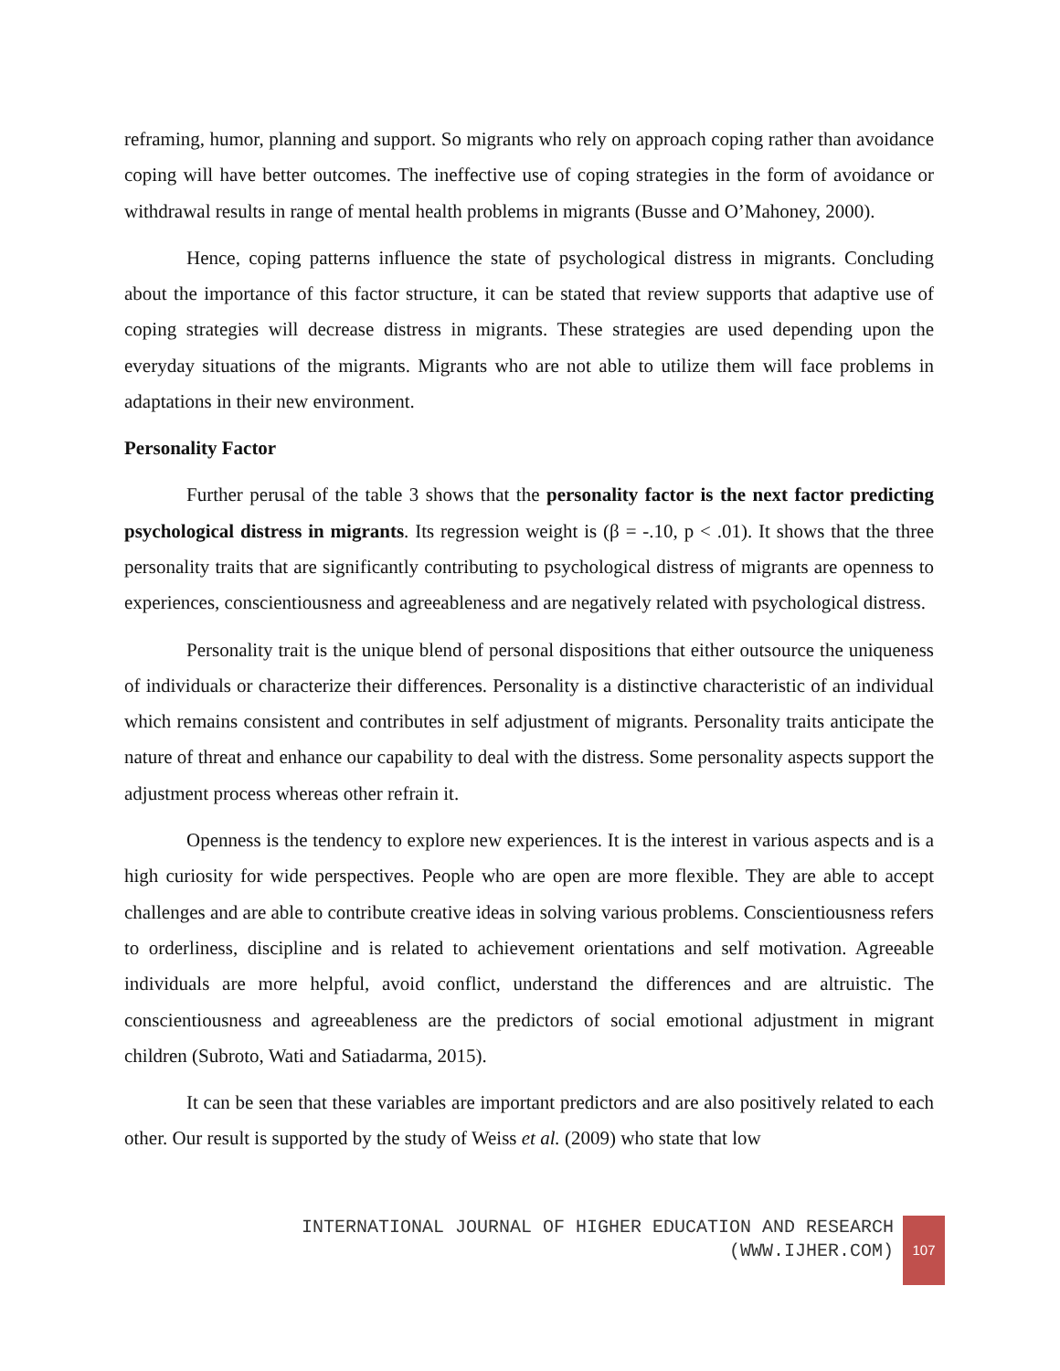reframing, humor, planning and support. So migrants who rely on approach coping rather than avoidance coping will have better outcomes. The ineffective use of coping strategies in the form of avoidance or withdrawal results in range of mental health problems in migrants (Busse and O’Mahoney, 2000).
Hence, coping patterns influence the state of psychological distress in migrants. Concluding about the importance of this factor structure, it can be stated that review supports that adaptive use of coping strategies will decrease distress in migrants. These strategies are used depending upon the everyday situations of the migrants. Migrants who are not able to utilize them will face problems in adaptations in their new environment.
Personality Factor
Further perusal of the table 3 shows that the personality factor is the next factor predicting psychological distress in migrants. Its regression weight is (β = -.10, p < .01). It shows that the three personality traits that are significantly contributing to psychological distress of migrants are openness to experiences, conscientiousness and agreeableness and are negatively related with psychological distress.
Personality trait is the unique blend of personal dispositions that either outsource the uniqueness of individuals or characterize their differences. Personality is a distinctive characteristic of an individual which remains consistent and contributes in self adjustment of migrants. Personality traits anticipate the nature of threat and enhance our capability to deal with the distress. Some personality aspects support the adjustment process whereas other refrain it.
Openness is the tendency to explore new experiences. It is the interest in various aspects and is a high curiosity for wide perspectives. People who are open are more flexible. They are able to accept challenges and are able to contribute creative ideas in solving various problems. Conscientiousness refers to orderliness, discipline and is related to achievement orientations and self motivation. Agreeable individuals are more helpful, avoid conflict, understand the differences and are altruistic. The conscientiousness and agreeableness are the predictors of social emotional adjustment in migrant children (Subroto, Wati and Satiadarma, 2015).
It can be seen that these variables are important predictors and are also positively related to each other. Our result is supported by the study of Weiss et al. (2009) who state that low
INTERNATIONAL JOURNAL OF HIGHER EDUCATION AND RESEARCH
(WWW.IJHER.COM)
107